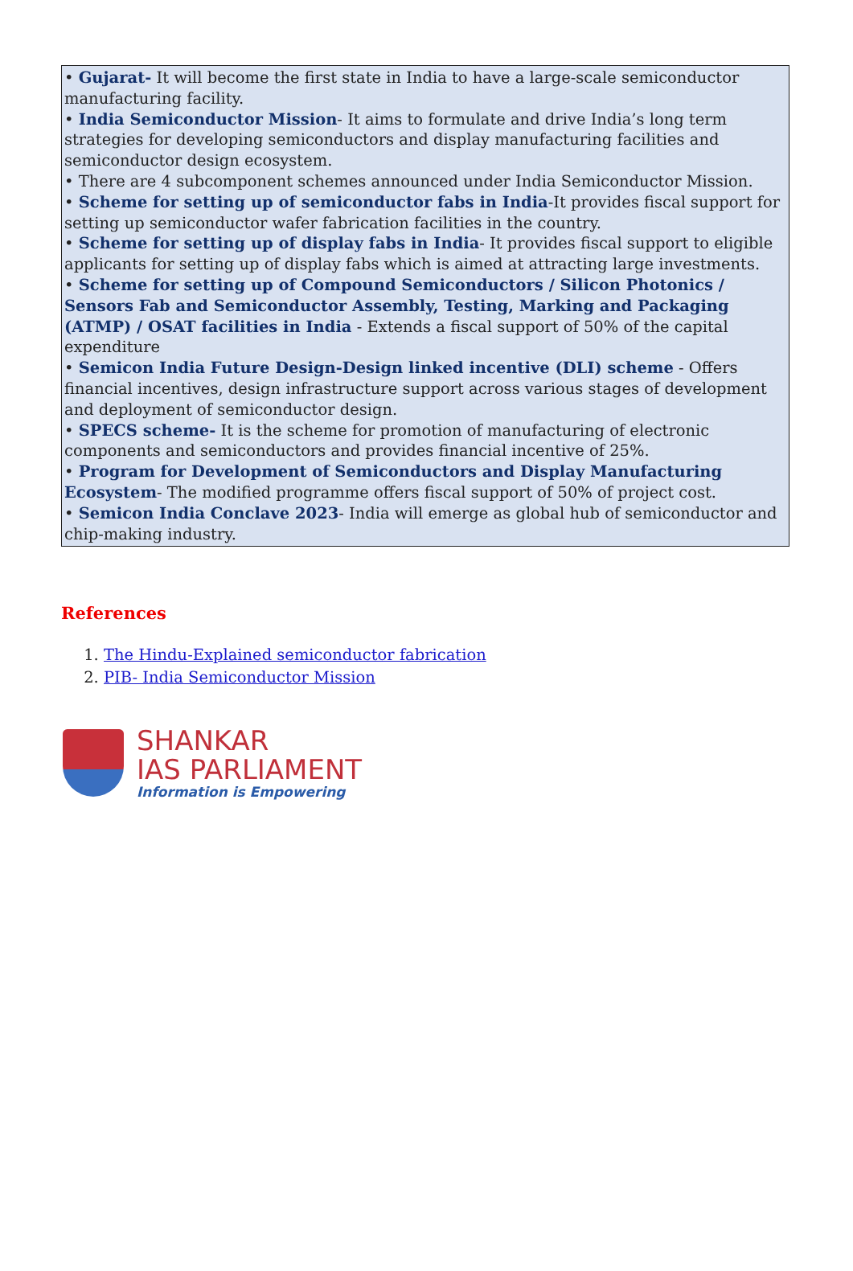• Gujarat- It will become the first state in India to have a large-scale semiconductor manufacturing facility.
• India Semiconductor Mission- It aims to formulate and drive India’s long term strategies for developing semiconductors and display manufacturing facilities and semiconductor design ecosystem.
• There are 4 subcomponent schemes announced under India Semiconductor Mission.
• Scheme for setting up of semiconductor fabs in India-It provides fiscal support for setting up semiconductor wafer fabrication facilities in the country.
• Scheme for setting up of display fabs in India- It provides fiscal support to eligible applicants for setting up of display fabs which is aimed at attracting large investments.
• Scheme for setting up of Compound Semiconductors / Silicon Photonics / Sensors Fab and Semiconductor Assembly, Testing, Marking and Packaging (ATMP) / OSAT facilities in India - Extends a fiscal support of 50% of the capital expenditure
• Semicon India Future Design-Design linked incentive (DLI) scheme - Offers financial incentives, design infrastructure support across various stages of development and deployment of semiconductor design.
• SPECS scheme- It is the scheme for promotion of manufacturing of electronic components and semiconductors and provides financial incentive of 25%.
• Program for Development of Semiconductors and Display Manufacturing Ecosystem- The modified programme offers fiscal support of 50% of project cost.
• Semicon India Conclave 2023- India will emerge as global hub of semiconductor and chip-making industry.
References
1. The Hindu-Explained semiconductor fabrication
2. PIB- India Semiconductor Mission
SHANKAR
IAS PARLIAMENT
Information is Empowering